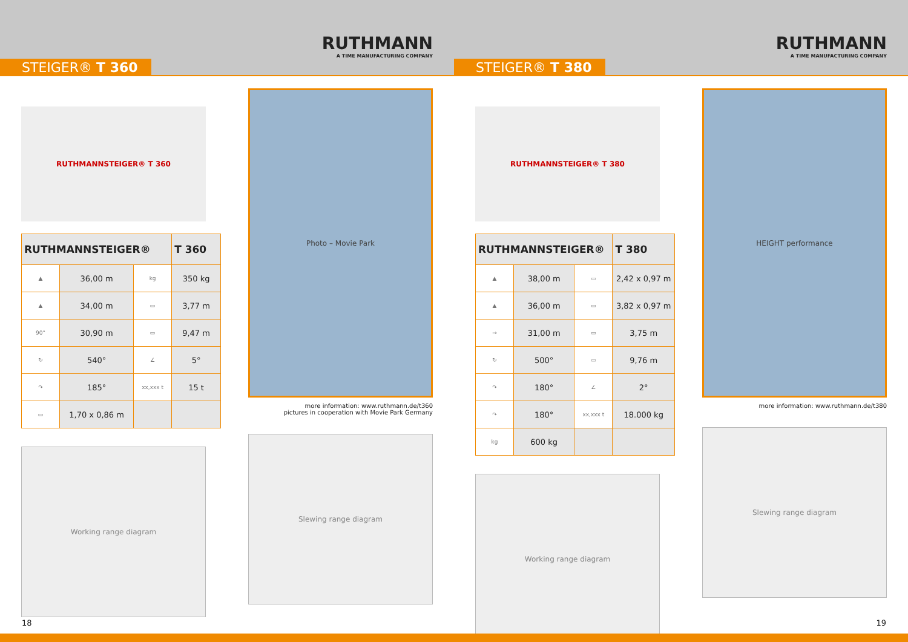STEIGER® T 360
RUTHMANN
A TIME MANUFACTURING COMPANY
STEIGER® T 380
RUTHMANN
A TIME MANUFACTURING COMPANY
RUTHMANNSTEIGER® T 360
| RUTHMANNSTEIGER® | | | T 360 |
| --- | --- | --- | --- |
| ▲ | 36,00 m | kg | 350 kg |
| ▲ | 34,00 m | ▭ | 3,77 m |
| 90° | 30,90 m | ▭ | 9,47 m |
| ↻ | 540° | ∠ | 5° |
| ↷ | 185° | xx,xxx t | 15 t |
| ▭ | 1,70 x 0,86 m | | |
Working range diagram
Photo – Movie Park
more information: www.ruthmann.de/t360
pictures in cooperation with Movie Park Germany
Slewing range diagram
RUTHMANNSTEIGER® T 380
| RUTHMANNSTEIGER® | | | T 380 |
| --- | --- | --- | --- |
| ▲ | 38,00 m | ▭ | 2,42 x 0,97 m |
| ▲ | 36,00 m | ▭ | 3,82 x 0,97 m |
| → | 31,00 m | ▭ | 3,75 m |
| ↻ | 500° | ▭ | 9,76 m |
| ↷ | 180° | ∠ | 2° |
| ↷ | 180° | xx,xxx t | 18.000 kg |
| kg | 600 kg | | |
Working range diagram
HEIGHT performance
more information: www.ruthmann.de/t380
Slewing range diagram
18 19